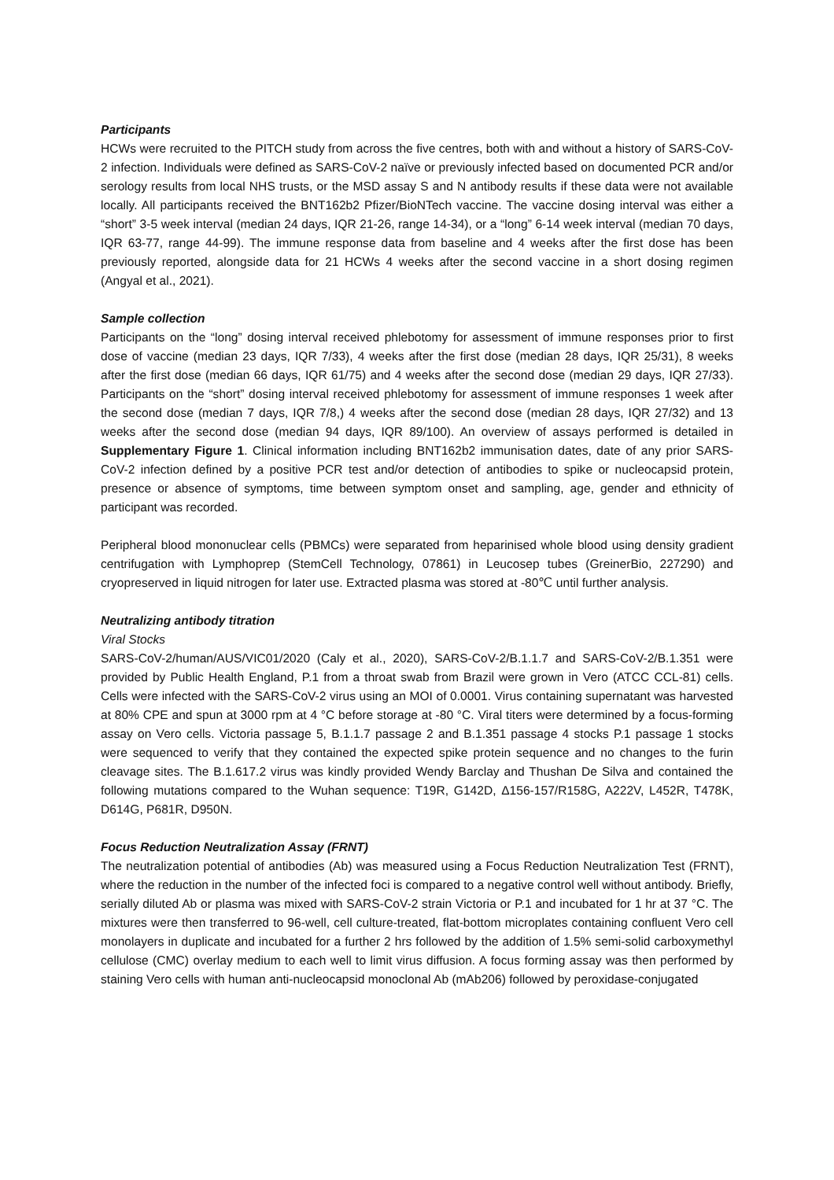Participants
HCWs were recruited to the PITCH study from across the five centres, both with and without a history of SARS-CoV-2 infection. Individuals were defined as SARS-CoV-2 naïve or previously infected based on documented PCR and/or serology results from local NHS trusts, or the MSD assay S and N antibody results if these data were not available locally. All participants received the BNT162b2 Pfizer/BioNTech vaccine. The vaccine dosing interval was either a “short” 3-5 week interval (median 24 days, IQR 21-26, range 14-34), or a “long” 6-14 week interval (median 70 days, IQR 63-77, range 44-99). The immune response data from baseline and 4 weeks after the first dose has been previously reported, alongside data for 21 HCWs 4 weeks after the second vaccine in a short dosing regimen (Angyal et al., 2021).
Sample collection
Participants on the “long” dosing interval received phlebotomy for assessment of immune responses prior to first dose of vaccine (median 23 days, IQR 7/33), 4 weeks after the first dose (median 28 days, IQR 25/31), 8 weeks after the first dose (median 66 days, IQR 61/75) and 4 weeks after the second dose (median 29 days, IQR 27/33). Participants on the “short” dosing interval received phlebotomy for assessment of immune responses 1 week after the second dose (median 7 days, IQR 7/8,) 4 weeks after the second dose (median 28 days, IQR 27/32) and 13 weeks after the second dose (median 94 days, IQR 89/100). An overview of assays performed is detailed in Supplementary Figure 1. Clinical information including BNT162b2 immunisation dates, date of any prior SARS-CoV-2 infection defined by a positive PCR test and/or detection of antibodies to spike or nucleocapsid protein, presence or absence of symptoms, time between symptom onset and sampling, age, gender and ethnicity of participant was recorded.
Peripheral blood mononuclear cells (PBMCs) were separated from heparinised whole blood using density gradient centrifugation with Lymphoprep (StemCell Technology, 07861) in Leucosep tubes (GreinerBio, 227290) and cryopreserved in liquid nitrogen for later use. Extracted plasma was stored at -80℃ until further analysis.
Neutralizing antibody titration
Viral Stocks
SARS-CoV-2/human/AUS/VIC01/2020 (Caly et al., 2020), SARS-CoV-2/B.1.1.7 and SARS-CoV-2/B.1.351 were provided by Public Health England, P.1 from a throat swab from Brazil were grown in Vero (ATCC CCL-81) cells. Cells were infected with the SARS-CoV-2 virus using an MOI of 0.0001. Virus containing supernatant was harvested at 80% CPE and spun at 3000 rpm at 4 °C before storage at -80 °C. Viral titers were determined by a focus-forming assay on Vero cells. Victoria passage 5, B.1.1.7 passage 2 and B.1.351 passage 4 stocks P.1 passage 1 stocks were sequenced to verify that they contained the expected spike protein sequence and no changes to the furin cleavage sites. The B.1.617.2 virus was kindly provided Wendy Barclay and Thushan De Silva and contained the following mutations compared to the Wuhan sequence: T19R, G142D, Δ156-157/R158G, A222V, L452R, T478K, D614G, P681R, D950N.
Focus Reduction Neutralization Assay (FRNT)
The neutralization potential of antibodies (Ab) was measured using a Focus Reduction Neutralization Test (FRNT), where the reduction in the number of the infected foci is compared to a negative control well without antibody. Briefly, serially diluted Ab or plasma was mixed with SARS-CoV-2 strain Victoria or P.1 and incubated for 1 hr at 37 °C. The mixtures were then transferred to 96-well, cell culture-treated, flat-bottom microplates containing confluent Vero cell monolayers in duplicate and incubated for a further 2 hrs followed by the addition of 1.5% semi-solid carboxymethyl cellulose (CMC) overlay medium to each well to limit virus diffusion. A focus forming assay was then performed by staining Vero cells with human anti-nucleocapsid monoclonal Ab (mAb206) followed by peroxidase-conjugated